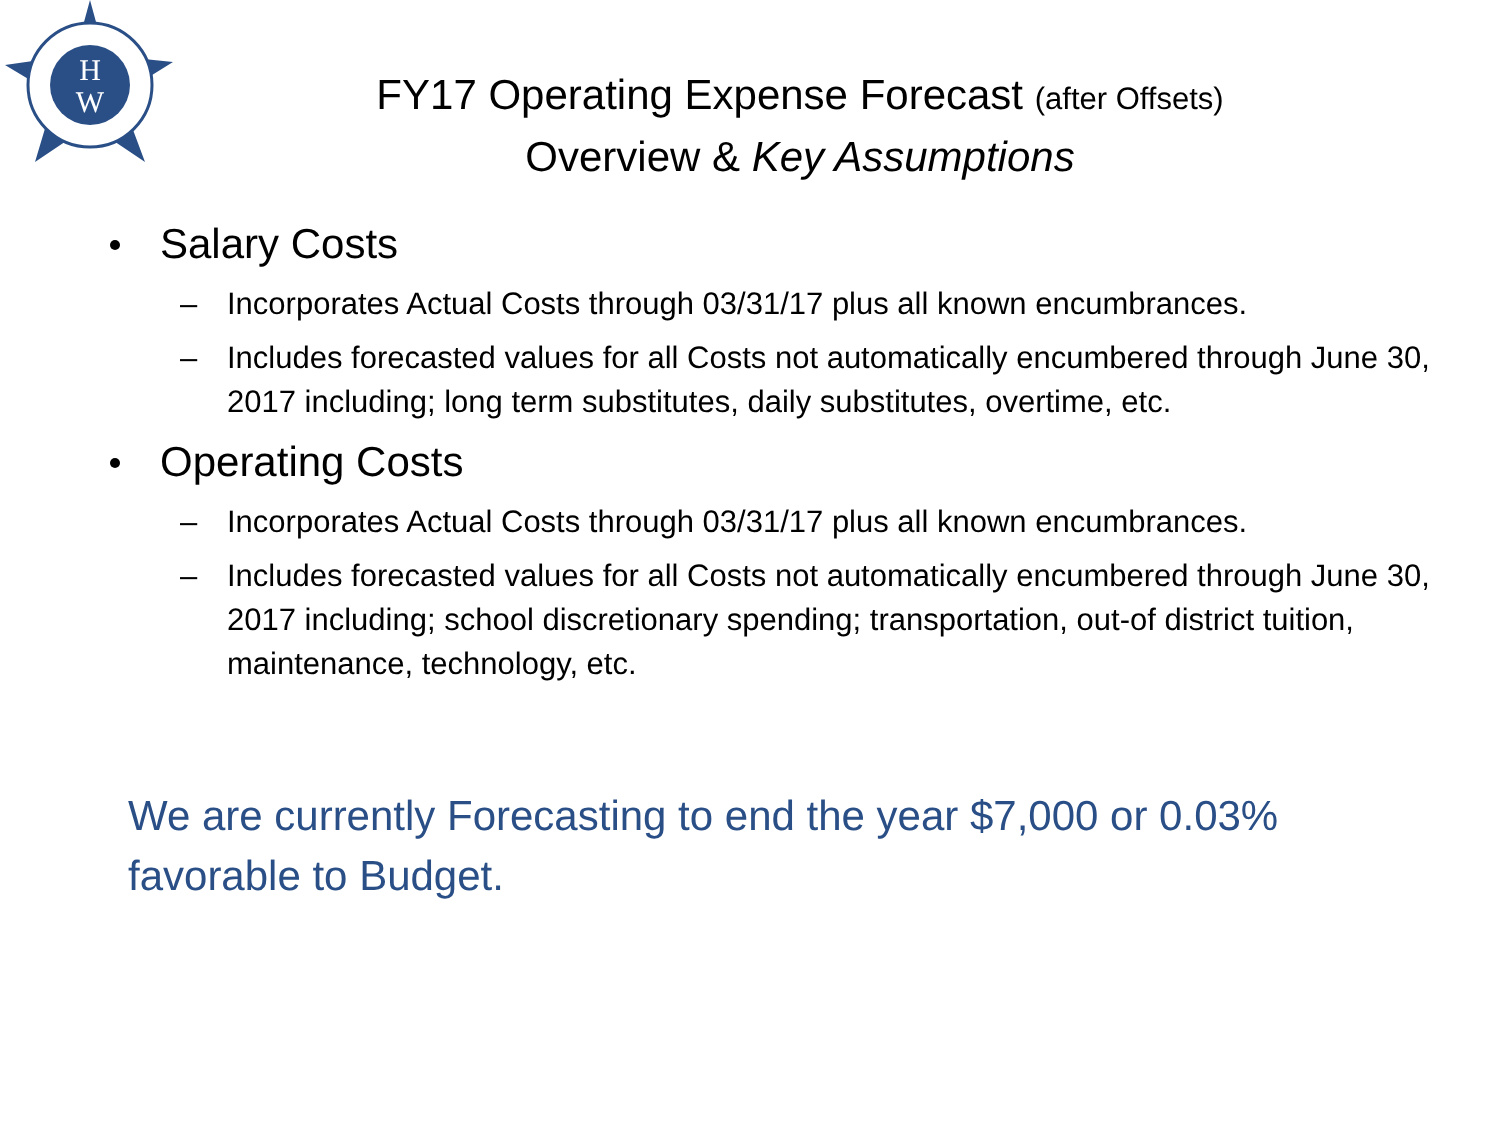H
W
FY17 Operating Expense Forecast (after Offsets)
Overview & Key Assumptions
Salary Costs
– Incorporates Actual Costs through 03/31/17 plus all known encumbrances.
– Includes forecasted values for all Costs not automatically encumbered through June 30, 2017 including; long term substitutes, daily substitutes, overtime, etc.
Operating Costs
– Incorporates Actual Costs through 03/31/17 plus all known encumbrances.
– Includes forecasted values for all Costs not automatically encumbered through June 30, 2017 including; school discretionary spending; transportation, out-of district tuition, maintenance, technology, etc.
We are currently Forecasting to end the year $7,000 or 0.03% favorable to Budget.